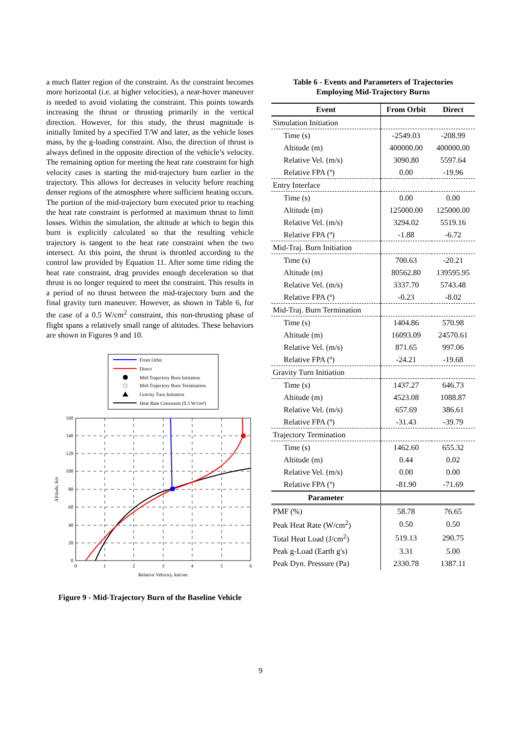a much flatter region of the constraint. As the constraint becomes more horizontal (i.e. at higher velocities), a near-hover maneuver is needed to avoid violating the constraint. This points towards increasing the thrust or thrusting primarily in the vertical direction. However, for this study, the thrust magnitude is initially limited by a specified T/W and later, as the vehicle loses mass, by the g-loading constraint. Also, the direction of thrust is always defined in the opposite direction of the vehicle’s velocity. The remaining option for meeting the heat rate constraint for high velocity cases is starting the mid-trajectory burn earlier in the trajectory. This allows for decreases in velocity before reaching denser regions of the atmosphere where sufficient heating occurs. The portion of the mid-trajectory burn executed prior to reaching the heat rate constraint is performed at maximum thrust to limit losses. Within the simulation, the altitude at which to begin this burn is explicitly calculated so that the resulting vehicle trajectory is tangent to the heat rate constraint when the two intersect. At this point, the thrust is throttled according to the control law provided by Equation 11. After some time riding the heat rate constraint, drag provides enough deceleration so that thrust is no longer required to meet the constraint. This results in a period of no thrust between the mid-trajectory burn and the final gravity turn maneuver. However, as shown in Table 6, for the case of a 0.5 W/cm<sup>2</sup> constraint, this non-thrusting phase of flight spans a relatively small range of altitudes. These behaviors are shown in Figures 9 and 10.
From Orbit
Direct
Mid-Trajectory Burn Initiation
Mid-Trajectory Burn Termination
Gravity Turn Initiation
Heat Rate Constraint (0.5 W/cm²)
160
140
120
100
80
60
40
20
0
0
1
2
3
4
5
6
Relative Velocity, km/sec
Altitude, km
Figure 9 - Mid-Trajectory Burn of the Baseline Vehicle
Table 6 - Events and Parameters of Trajectories
Employing Mid-Trajectory Burns
| Event | From Orbit | Direct |
| --- | --- | --- |
| Simulation Initiation | | |
| Time (s) | -2549.03 | -208.99 |
| Altitude (m) | 400000.00 | 400000.00 |
| Relative Vel. (m/s) | 3090.80 | 5597.64 |
| Relative FPA (º) | 0.00 | -19.96 |
| Entry Interface | | |
| Time (s) | 0.00 | 0.00 |
| Altitude (m) | 125000.00 | 125000.00 |
| Relative Vel. (m/s) | 3294.02 | 5519.16 |
| Relative FPA (º) | -1.88 | -6.72 |
| Mid-Traj. Burn Initiation | | |
| Time (s) | 700.63 | -20.21 |
| Altitude (m) | 80562.80 | 139595.95 |
| Relative Vel. (m/s) | 3337.70 | 5743.48 |
| Relative FPA (º) | -0.23 | -8.02 |
| Mid-Traj. Burn Termination | | |
| Time (s) | 1404.86 | 570.98 |
| Altitude (m) | 16093.09 | 24570.61 |
| Relative Vel. (m/s) | 871.65 | 997.06 |
| Relative FPA (º) | -24.21 | -19.68 |
| Gravity Turn Initiation | | |
| Time (s) | 1437.27 | 646.73 |
| Altitude (m) | 4523.08 | 1088.87 |
| Relative Vel. (m/s) | 657.69 | 386.61 |
| Relative FPA (º) | -31.43 | -39.79 |
| Trajectory Termination | | |
| Time (s) | 1462.60 | 655.32 |
| Altitude (m) | 0.44 | 0.02 |
| Relative Vel. (m/s) | 0.00 | 0.00 |
| Relative FPA (º) | -81.90 | -71.69 |
| Parameter | | |
| PMF (%) | 58.78 | 76.65 |
| Peak Heat Rate (W/cm<sup>2</sup>) | 0.50 | 0.50 |
| Total Heat Load (J/cm<sup>2</sup>) | 519.13 | 290.75 |
| Peak g-Load (Earth g's) | 3.31 | 5.00 |
| Peak Dyn. Pressure (Pa) | 2330.78 | 1387.11 |
9